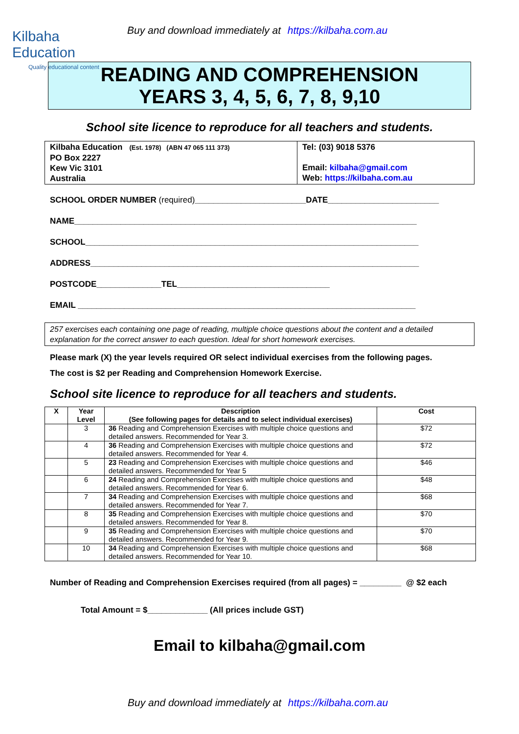Kilbaha Education
Quality educational content
Buy and download immediately at https://kilbaha.com.au
READING AND COMPREHENSION
YEARS 3, 4, 5, 6, 7, 8, 9,10
School site licence to reproduce for all teachers and students.
| Kilbaha Education (Est. 1978) (ABN 47 065 111 373) PO Box 2227 Kew Vic 3101 Australia | Tel: (03) 9018 5376 Email: kilbaha@gmail.com Web: https://kilbaha.com.au |
SCHOOL ORDER NUMBER (required)________________________DATE________________________
NAME__________________________________________________________________________
SCHOOL________________________________________________________________________
ADDRESS_______________________________________________________________________
POSTCODE______________TEL_________________________________
EMAIL _________________________________________________________________________
257 exercises each containing one page of reading, multiple choice questions about the content and a detailed explanation for the correct answer to each question. Ideal for short homework exercises.
Please mark (X) the year levels required OR select individual exercises from the following pages.
The cost is $2 per Reading and Comprehension Homework Exercise.
School site licence to reproduce for all teachers and students.
| X | Year Level | Description (See following pages for details and to select individual exercises) | Cost |
| --- | --- | --- | --- |
| | 3 | 36 Reading and Comprehension Exercises with multiple choice questions and detailed answers. Recommended for Year 3. | $72 |
| | 4 | 36 Reading and Comprehension Exercises with multiple choice questions and detailed answers. Recommended for Year 4. | $72 |
| | 5 | 23 Reading and Comprehension Exercises with multiple choice questions and detailed answers. Recommended for Year 5 | $46 |
| | 6 | 24 Reading and Comprehension Exercises with multiple choice questions and detailed answers. Recommended for Year 6. | $48 |
| | 7 | 34 Reading and Comprehension Exercises with multiple choice questions and detailed answers. Recommended for Year 7. | $68 |
| | 8 | 35 Reading and Comprehension Exercises with multiple choice questions and detailed answers. Recommended for Year 8. | $70 |
| | 9 | 35 Reading and Comprehension Exercises with multiple choice questions and detailed answers. Recommended for Year 9. | $70 |
| | 10 | 34 Reading and Comprehension Exercises with multiple choice questions and detailed answers. Recommended for Year 10. | $68 |
Number of Reading and Comprehension Exercises required (from all pages) = _________ @ $2 each
Total Amount = $_____________ (All prices include GST)
Email to kilbaha@gmail.com
Buy and download immediately at https://kilbaha.com.au